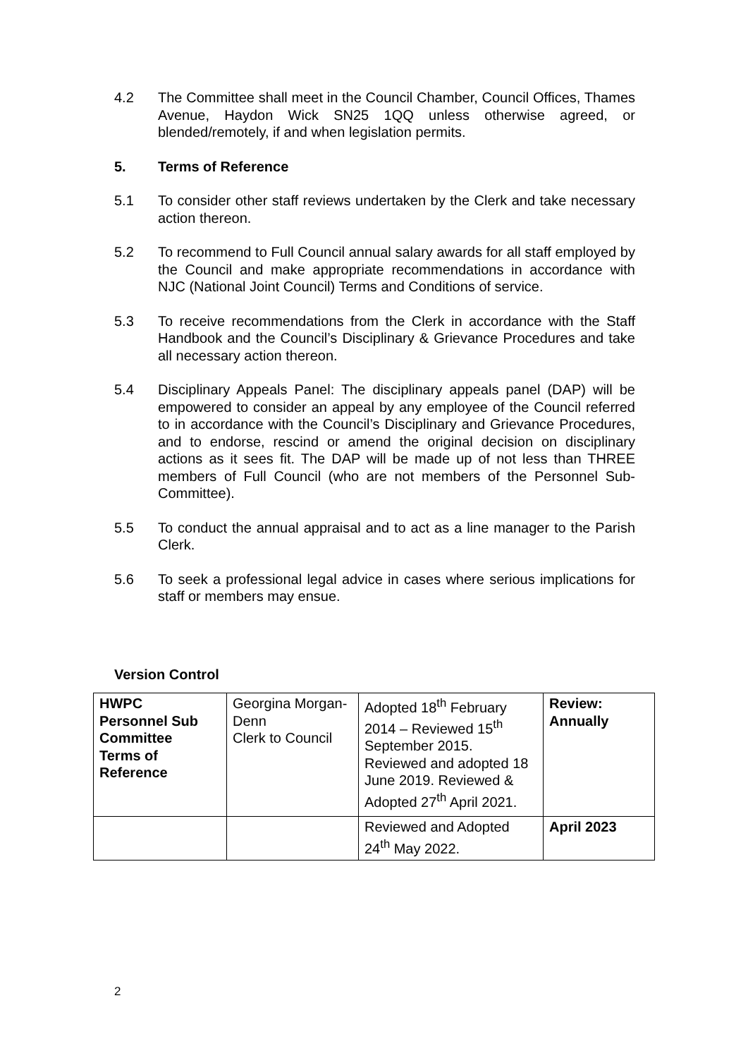4.2 The Committee shall meet in the Council Chamber, Council Offices, Thames Avenue, Haydon Wick SN25 1QQ unless otherwise agreed, or blended/remotely, if and when legislation permits.
5. Terms of Reference
5.1 To consider other staff reviews undertaken by the Clerk and take necessary action thereon.
5.2 To recommend to Full Council annual salary awards for all staff employed by the Council and make appropriate recommendations in accordance with NJC (National Joint Council) Terms and Conditions of service.
5.3 To receive recommendations from the Clerk in accordance with the Staff Handbook and the Council’s Disciplinary & Grievance Procedures and take all necessary action thereon.
5.4 Disciplinary Appeals Panel: The disciplinary appeals panel (DAP) will be empowered to consider an appeal by any employee of the Council referred to in accordance with the Council’s Disciplinary and Grievance Procedures, and to endorse, rescind or amend the original decision on disciplinary actions as it sees fit. The DAP will be made up of not less than THREE members of Full Council (who are not members of the Personnel Sub-Committee).
5.5 To conduct the annual appraisal and to act as a line manager to the Parish Clerk.
5.6 To seek a professional legal advice in cases where serious implications for staff or members may ensue.
Version Control
| HWPC Personnel Sub Committee Terms of Reference | Georgina Morgan-Denn Clerk to Council | Adopted 18<sup>th</sup> February 2014 – Reviewed 15<sup>th</sup> September 2015. Reviewed and adopted 18 June 2019. Reviewed & Adopted 27<sup>th</sup> April 2021. | Review: Annually |
| | | Reviewed and Adopted 24<sup>th</sup> May 2022. | April 2023 |
2